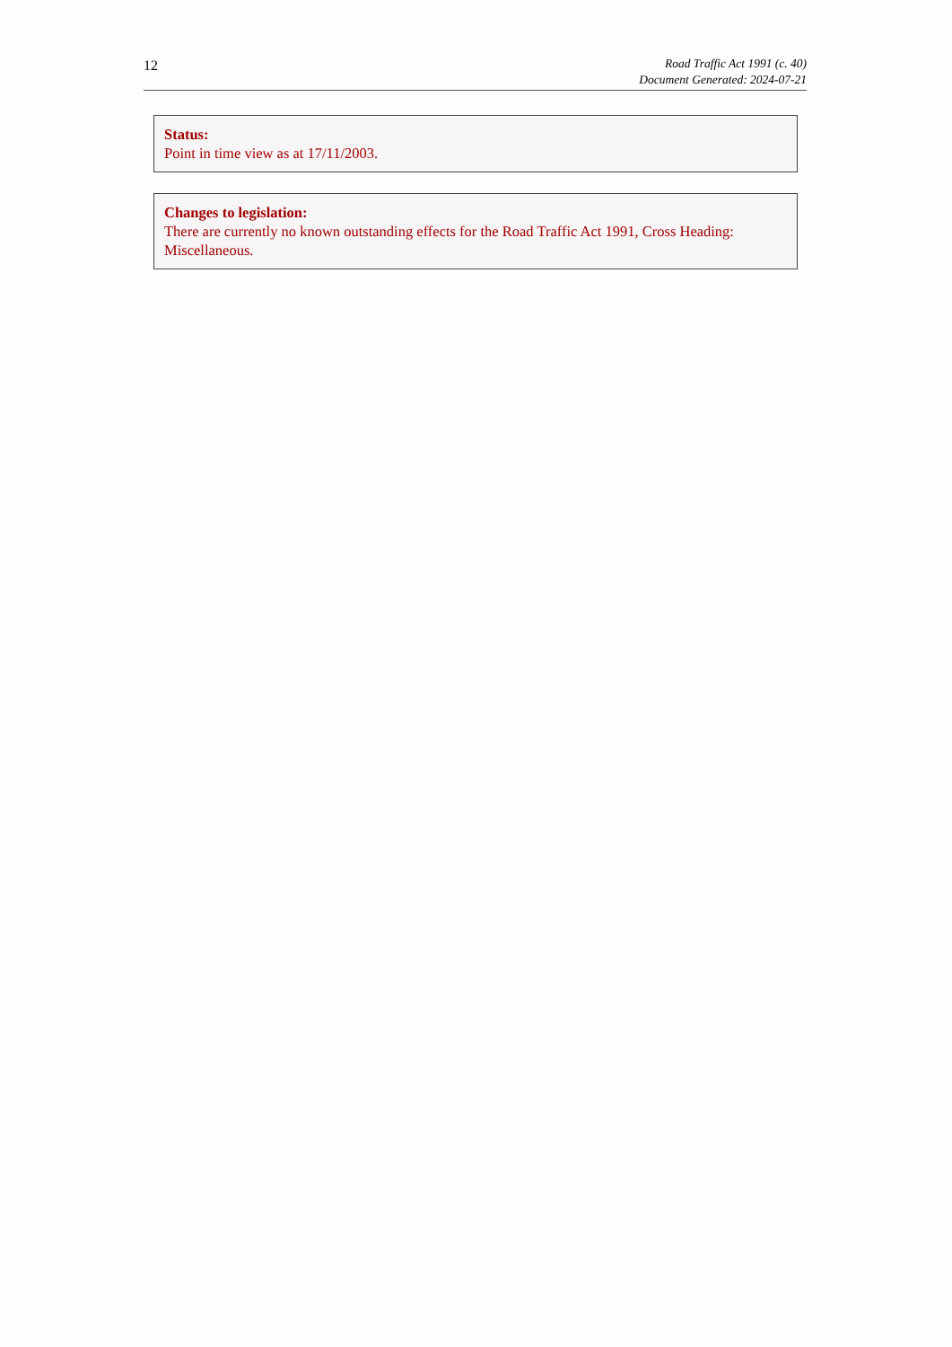12
Road Traffic Act 1991 (c. 40)
Document Generated: 2024-07-21
Status:
Point in time view as at 17/11/2003.
Changes to legislation:
There are currently no known outstanding effects for the Road Traffic Act 1991, Cross Heading: Miscellaneous.